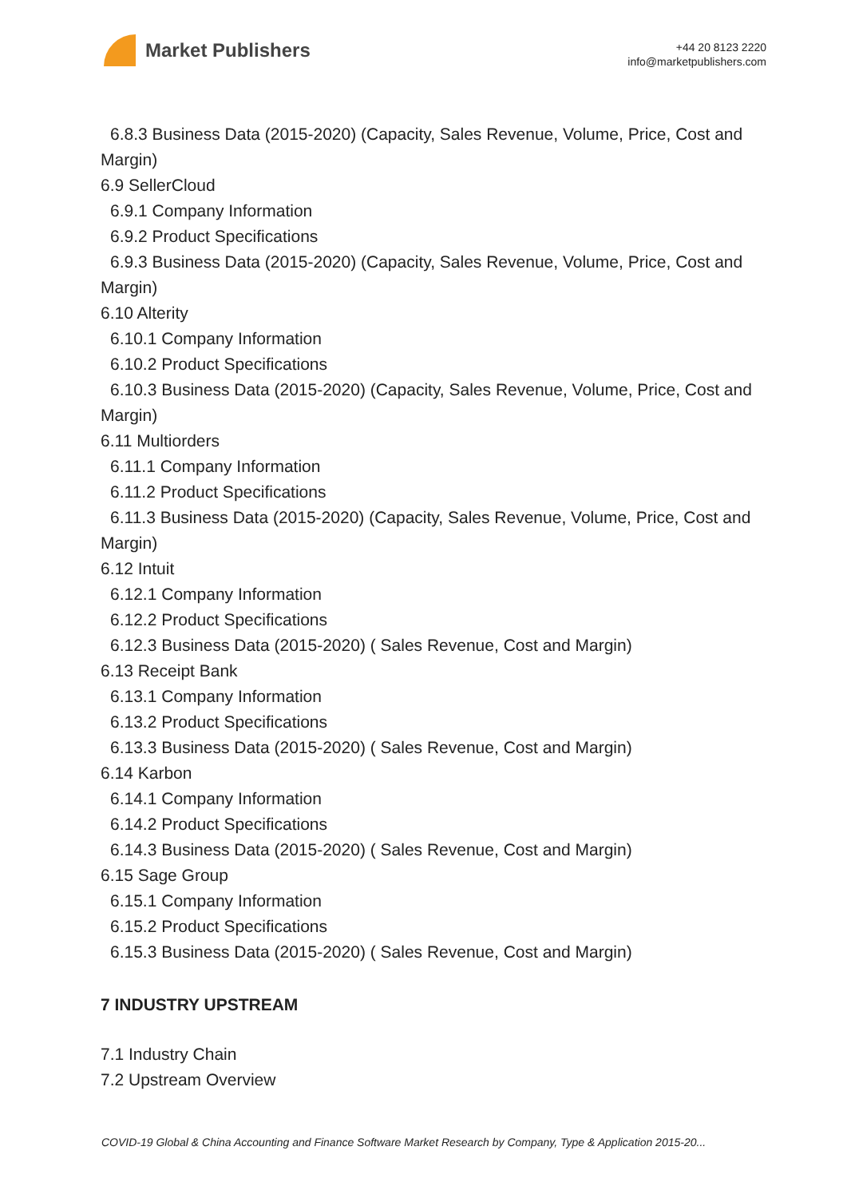Market Publishers
+44 20 8123 2220
info@marketpublishers.com
6.8.3 Business Data (2015-2020) (Capacity, Sales Revenue, Volume, Price, Cost and
Margin)
6.9 SellerCloud
6.9.1 Company Information
6.9.2 Product Specifications
6.9.3 Business Data (2015-2020) (Capacity, Sales Revenue, Volume, Price, Cost and
Margin)
6.10 Alterity
6.10.1 Company Information
6.10.2 Product Specifications
6.10.3 Business Data (2015-2020) (Capacity, Sales Revenue, Volume, Price, Cost and
Margin)
6.11 Multiorders
6.11.1 Company Information
6.11.2 Product Specifications
6.11.3 Business Data (2015-2020) (Capacity, Sales Revenue, Volume, Price, Cost and
Margin)
6.12 Intuit
6.12.1 Company Information
6.12.2 Product Specifications
6.12.3 Business Data (2015-2020) ( Sales Revenue, Cost and Margin)
6.13 Receipt Bank
6.13.1 Company Information
6.13.2 Product Specifications
6.13.3 Business Data (2015-2020) ( Sales Revenue, Cost and Margin)
6.14 Karbon
6.14.1 Company Information
6.14.2 Product Specifications
6.14.3 Business Data (2015-2020) ( Sales Revenue, Cost and Margin)
6.15 Sage Group
6.15.1 Company Information
6.15.2 Product Specifications
6.15.3 Business Data (2015-2020) ( Sales Revenue, Cost and Margin)
7 INDUSTRY UPSTREAM
7.1 Industry Chain
7.2 Upstream Overview
COVID-19 Global & China Accounting and Finance Software Market Research by Company, Type & Application 2015-20...